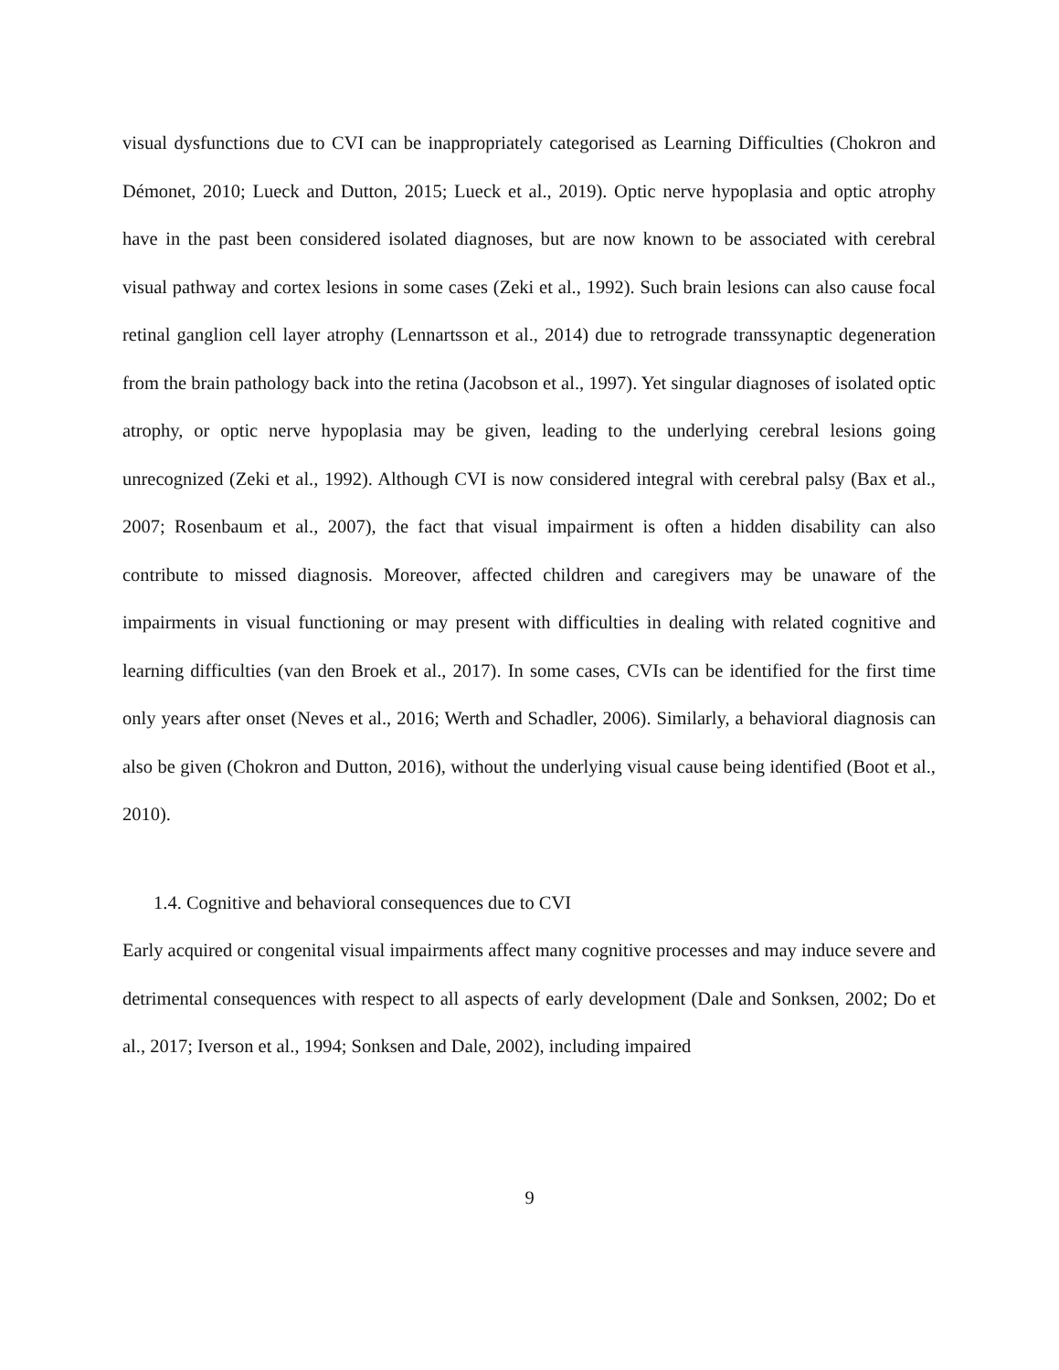visual dysfunctions due to CVI can be inappropriately categorised as Learning Difficulties (Chokron and Démonet, 2010; Lueck and Dutton, 2015; Lueck et al., 2019). Optic nerve hypoplasia and optic atrophy have in the past been considered isolated diagnoses, but are now known to be associated with cerebral visual pathway and cortex lesions in some cases (Zeki et al., 1992). Such brain lesions can also cause focal retinal ganglion cell layer atrophy (Lennartsson et al., 2014) due to retrograde transsynaptic degeneration from the brain pathology back into the retina (Jacobson et al., 1997). Yet singular diagnoses of isolated optic atrophy, or optic nerve hypoplasia may be given, leading to the underlying cerebral lesions going unrecognized (Zeki et al., 1992). Although CVI is now considered integral with cerebral palsy (Bax et al., 2007; Rosenbaum et al., 2007), the fact that visual impairment is often a hidden disability can also contribute to missed diagnosis. Moreover, affected children and caregivers may be unaware of the impairments in visual functioning or may present with difficulties in dealing with related cognitive and learning difficulties (van den Broek et al., 2017). In some cases, CVIs can be identified for the first time only years after onset (Neves et al., 2016; Werth and Schadler, 2006). Similarly, a behavioral diagnosis can also be given (Chokron and Dutton, 2016), without the underlying visual cause being identified (Boot et al., 2010).
1.4. Cognitive and behavioral consequences due to CVI
Early acquired or congenital visual impairments affect many cognitive processes and may induce severe and detrimental consequences with respect to all aspects of early development (Dale and Sonksen, 2002; Do et al., 2017; Iverson et al., 1994; Sonksen and Dale, 2002), including impaired
9